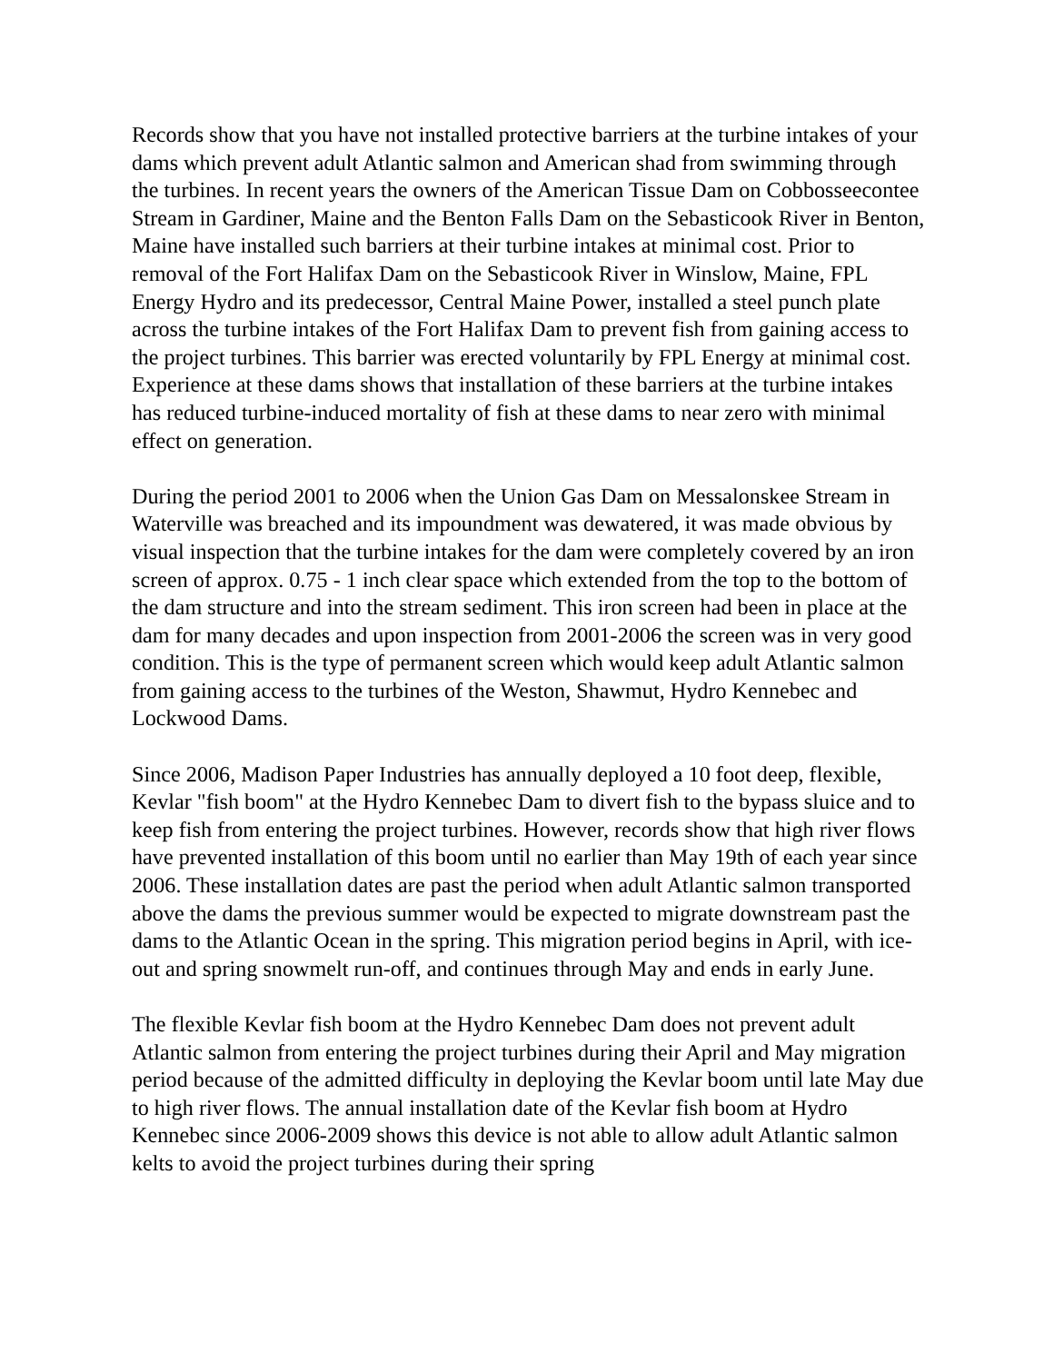Records show that you have not installed protective barriers at the turbine intakes of your dams which prevent adult Atlantic salmon and American shad from swimming through the turbines. In recent years the owners of the American Tissue Dam on Cobbosseecontee Stream in Gardiner, Maine and the Benton Falls Dam on the Sebasticook River in Benton, Maine have installed such barriers at their turbine intakes at minimal cost. Prior to removal of the Fort Halifax Dam on the Sebasticook River in Winslow, Maine, FPL Energy Hydro and its predecessor, Central Maine Power, installed a steel punch plate across the turbine intakes of the Fort Halifax Dam to prevent fish from gaining access to the project turbines. This barrier was erected voluntarily by FPL Energy at minimal cost. Experience at these dams shows that installation of these barriers at the turbine intakes has reduced turbine-induced mortality of fish at these dams to near zero with minimal effect on generation.
During the period 2001 to 2006 when the Union Gas Dam on Messalonskee Stream in Waterville was breached and its impoundment was dewatered, it was made obvious by visual inspection that the turbine intakes for the dam were completely covered by an iron screen of approx. 0.75 - 1 inch clear space which extended from the top to the bottom of the dam structure and into the stream sediment. This iron screen had been in place at the dam for many decades and upon inspection from 2001-2006 the screen was in very good condition. This is the type of permanent screen which would keep adult Atlantic salmon from gaining access to the turbines of the Weston, Shawmut, Hydro Kennebec and Lockwood Dams.
Since 2006, Madison Paper Industries has annually deployed a 10 foot deep, flexible, Kevlar "fish boom" at the Hydro Kennebec Dam to divert fish to the bypass sluice and to keep fish from entering the project turbines. However, records show that high river flows have prevented installation of this boom until no earlier than May 19th of each year since 2006. These installation dates are past the period when adult Atlantic salmon transported above the dams the previous summer would be expected to migrate downstream past the dams to the Atlantic Ocean in the spring. This migration period begins in April, with ice-out and spring snowmelt run-off, and continues through May and ends in early June.
The flexible Kevlar fish boom at the Hydro Kennebec Dam does not prevent adult Atlantic salmon from entering the project turbines during their April and May migration period because of the admitted difficulty in deploying the Kevlar boom until late May due to high river flows. The annual installation date of the Kevlar fish boom at Hydro Kennebec since 2006-2009 shows this device is not able to allow adult Atlantic salmon kelts to avoid the project turbines during their spring